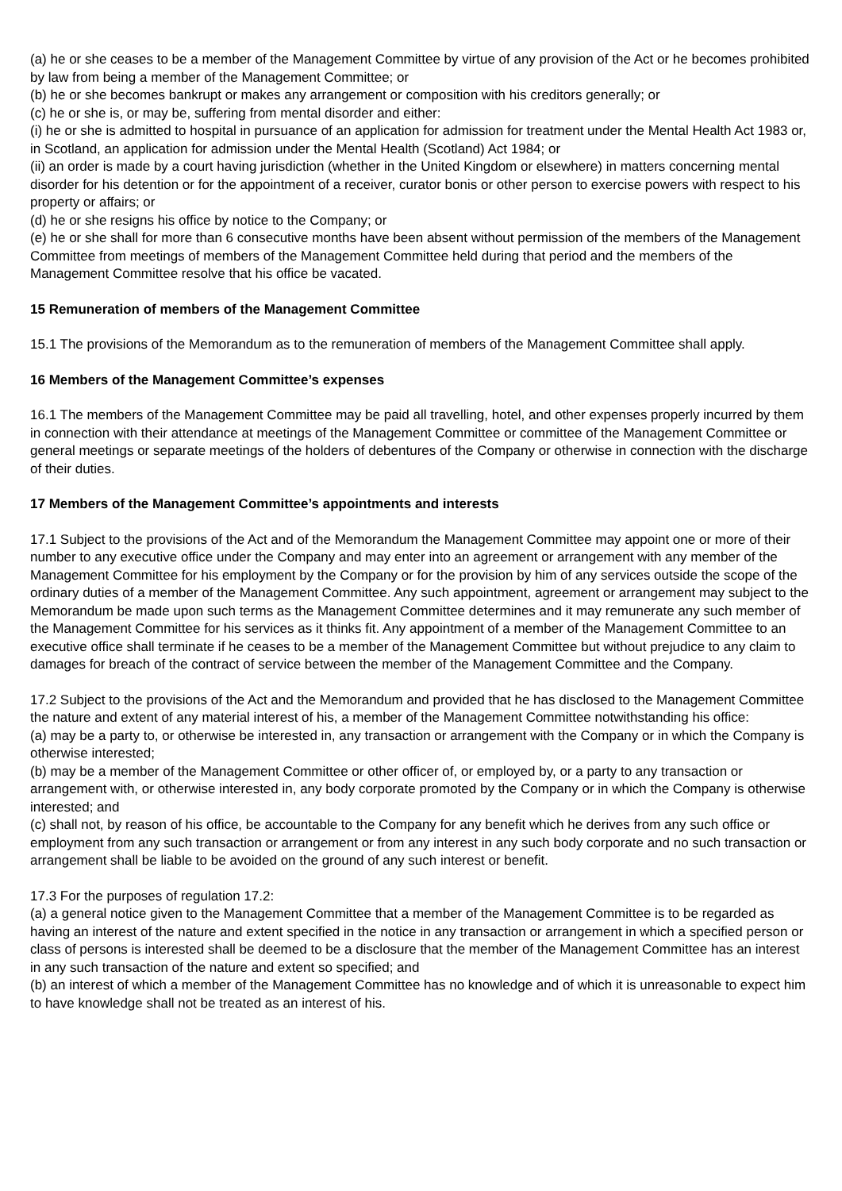(a) he or she ceases to be a member of the Management Committee by virtue of any provision of the Act or he becomes prohibited by law from being a member of the Management Committee; or
(b) he or she becomes bankrupt or makes any arrangement or composition with his creditors generally; or
(c) he or she is, or may be, suffering from mental disorder and either:
(i) he or she is admitted to hospital in pursuance of an application for admission for treatment under the Mental Health Act 1983 or, in Scotland, an application for admission under the Mental Health (Scotland) Act 1984; or
(ii) an order is made by a court having jurisdiction (whether in the United Kingdom or elsewhere) in matters concerning mental disorder for his detention or for the appointment of a receiver, curator bonis or other person to exercise powers with respect to his property or affairs; or
(d) he or she resigns his office by notice to the Company; or
(e) he or she shall for more than 6 consecutive months have been absent without permission of the members of the Management Committee from meetings of members of the Management Committee held during that period and the members of the Management Committee resolve that his office be vacated.
15 Remuneration of members of the Management Committee
15.1 The provisions of the Memorandum as to the remuneration of members of the Management Committee shall apply.
16 Members of the Management Committee’s expenses
16.1 The members of the Management Committee may be paid all travelling, hotel, and other expenses properly incurred by them in connection with their attendance at meetings of the Management Committee or committee of the Management Committee or general meetings or separate meetings of the holders of debentures of the Company or otherwise in connection with the discharge of their duties.
17 Members of the Management Committee’s appointments and interests
17.1 Subject to the provisions of the Act and of the Memorandum the Management Committee may appoint one or more of their number to any executive office under the Company and may enter into an agreement or arrangement with any member of the Management Committee for his employment by the Company or for the provision by him of any services outside the scope of the ordinary duties of a member of the Management Committee. Any such appointment, agreement or arrangement may subject to the Memorandum be made upon such terms as the Management Committee determines and it may remunerate any such member of the Management Committee for his services as it thinks fit. Any appointment of a member of the Management Committee to an executive office shall terminate if he ceases to be a member of the Management Committee but without prejudice to any claim to damages for breach of the contract of service between the member of the Management Committee and the Company.
17.2 Subject to the provisions of the Act and the Memorandum and provided that he has disclosed to the Management Committee the nature and extent of any material interest of his, a member of the Management Committee notwithstanding his office:
(a) may be a party to, or otherwise be interested in, any transaction or arrangement with the Company or in which the Company is otherwise interested;
(b) may be a member of the Management Committee or other officer of, or employed by, or a party to any transaction or arrangement with, or otherwise interested in, any body corporate promoted by the Company or in which the Company is otherwise interested; and
(c) shall not, by reason of his office, be accountable to the Company for any benefit which he derives from any such office or employment from any such transaction or arrangement or from any interest in any such body corporate and no such transaction or arrangement shall be liable to be avoided on the ground of any such interest or benefit.
17.3 For the purposes of regulation 17.2:
(a) a general notice given to the Management Committee that a member of the Management Committee is to be regarded as having an interest of the nature and extent specified in the notice in any transaction or arrangement in which a specified person or class of persons is interested shall be deemed to be a disclosure that the member of the Management Committee has an interest in any such transaction of the nature and extent so specified; and
(b) an interest of which a member of the Management Committee has no knowledge and of which it is unreasonable to expect him to have knowledge shall not be treated as an interest of his.